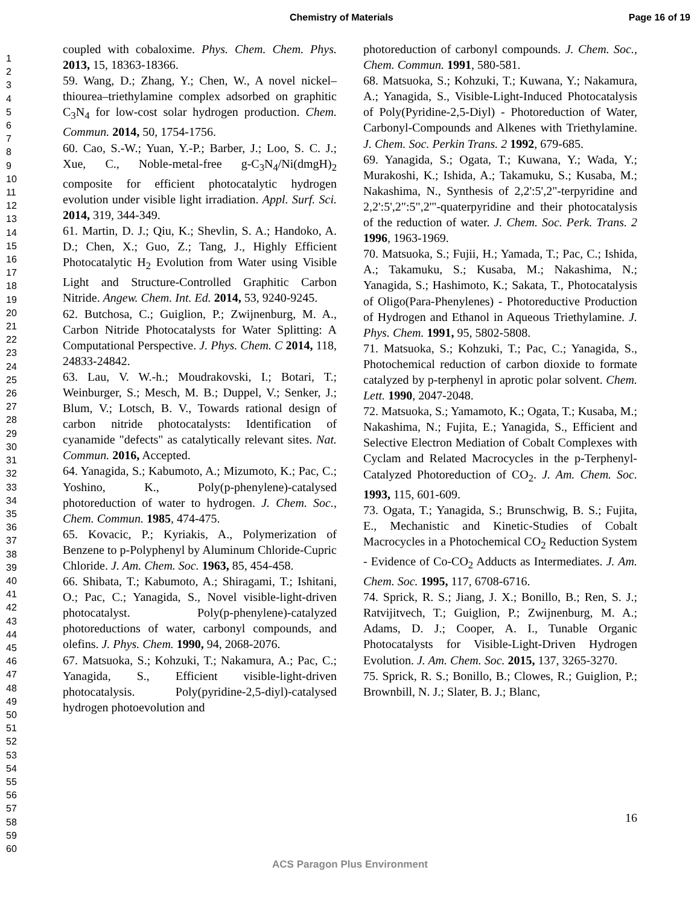Chemistry of Materials Page 16 of 19
1
2
3
4
5
6
7
8
9
10
11
12
13
14
15
16
17
18
19
20
21
22
23
24
25
26
27
28
29
30
31
32
33
34
35
36
37
38
39
40
41
42
43
44
45
46
47
48
49
50
51
52
53
54
55
56
57
58
59
60
coupled with cobaloxime. Phys. Chem. Chem. Phys. 2013, 15, 18363-18366.
59. Wang, D.; Zhang, Y.; Chen, W., A novel nickel–thiourea–triethylamine complex adsorbed on graphitic C<sub>3</sub>N<sub>4</sub> for low-cost solar hydrogen production. Chem. Commun. 2014, 50, 1754-1756.
60. Cao, S.-W.; Yuan, Y.-P.; Barber, J.; Loo, S. C. J.; Xue, C., Noble-metal-free g-C<sub>3</sub>N<sub>4</sub>/Ni(dmgH)<sub>2</sub> composite for efficient photocatalytic hydrogen evolution under visible light irradiation. Appl. Surf. Sci. 2014, 319, 344-349.
61. Martin, D. J.; Qiu, K.; Shevlin, S. A.; Handoko, A. D.; Chen, X.; Guo, Z.; Tang, J., Highly Efficient Photocatalytic H<sub>2</sub> Evolution from Water using Visible Light and Structure-Controlled Graphitic Carbon Nitride. Angew. Chem. Int. Ed. 2014, 53, 9240-9245.
62. Butchosa, C.; Guiglion, P.; Zwijnenburg, M. A., Carbon Nitride Photocatalysts for Water Splitting: A Computational Perspective. J. Phys. Chem. C 2014, 118, 24833-24842.
63. Lau, V. W.-h.; Moudrakovski, I.; Botari, T.; Weinburger, S.; Mesch, M. B.; Duppel, V.; Senker, J.; Blum, V.; Lotsch, B. V., Towards rational design of carbon nitride photocatalysts: Identification of cyanamide "defects" as catalytically relevant sites. Nat. Commun. 2016, Accepted.
64. Yanagida, S.; Kabumoto, A.; Mizumoto, K.; Pac, C.; Yoshino, K., Poly(p-phenylene)-catalysed photoreduction of water to hydrogen. J. Chem. Soc., Chem. Commun. 1985, 474-475.
65. Kovacic, P.; Kyriakis, A., Polymerization of Benzene to p-Polyphenyl by Aluminum Chloride-Cupric Chloride. J. Am. Chem. Soc. 1963, 85, 454-458.
66. Shibata, T.; Kabumoto, A.; Shiragami, T.; Ishitani, O.; Pac, C.; Yanagida, S., Novel visible-light-driven photocatalyst. Poly(p-phenylene)-catalyzed photoreductions of water, carbonyl compounds, and olefins. J. Phys. Chem. 1990, 94, 2068-2076.
67. Matsuoka, S.; Kohzuki, T.; Nakamura, A.; Pac, C.; Yanagida, S., Efficient visible-light-driven photocatalysis. Poly(pyridine-2,5-diyl)-catalysed hydrogen photoevolution and
photoreduction of carbonyl compounds. J. Chem. Soc., Chem. Commun. 1991, 580-581.
68. Matsuoka, S.; Kohzuki, T.; Kuwana, Y.; Nakamura, A.; Yanagida, S., Visible-Light-Induced Photocatalysis of Poly(Pyridine-2,5-Diyl) - Photoreduction of Water, Carbonyl-Compounds and Alkenes with Triethylamine. J. Chem. Soc. Perkin Trans. 2 1992, 679-685.
69. Yanagida, S.; Ogata, T.; Kuwana, Y.; Wada, Y.; Murakoshi, K.; Ishida, A.; Takamuku, S.; Kusaba, M.; Nakashima, N., Synthesis of 2,2':5',2"-terpyridine and 2,2':5',2":5",2'"-quaterpyridine and their photocatalysis of the reduction of water. J. Chem. Soc. Perk. Trans. 2 1996, 1963-1969.
70. Matsuoka, S.; Fujii, H.; Yamada, T.; Pac, C.; Ishida, A.; Takamuku, S.; Kusaba, M.; Nakashima, N.; Yanagida, S.; Hashimoto, K.; Sakata, T., Photocatalysis of Oligo(Para-Phenylenes) - Photoreductive Production of Hydrogen and Ethanol in Aqueous Triethylamine. J. Phys. Chem. 1991, 95, 5802-5808.
71. Matsuoka, S.; Kohzuki, T.; Pac, C.; Yanagida, S., Photochemical reduction of carbon dioxide to formate catalyzed by p-terphenyl in aprotic polar solvent. Chem. Lett. 1990, 2047-2048.
72. Matsuoka, S.; Yamamoto, K.; Ogata, T.; Kusaba, M.; Nakashima, N.; Fujita, E.; Yanagida, S., Efficient and Selective Electron Mediation of Cobalt Complexes with Cyclam and Related Macrocycles in the p-Terphenyl-Catalyzed Photoreduction of CO<sub>2</sub>. J. Am. Chem. Soc. 1993, 115, 601-609.
73. Ogata, T.; Yanagida, S.; Brunschwig, B. S.; Fujita, E., Mechanistic and Kinetic-Studies of Cobalt Macrocycles in a Photochemical CO<sub>2</sub> Reduction System - Evidence of Co-CO<sub>2</sub> Adducts as Intermediates. J. Am. Chem. Soc. 1995, 117, 6708-6716.
74. Sprick, R. S.; Jiang, J. X.; Bonillo, B.; Ren, S. J.; Ratvijitvech, T.; Guiglion, P.; Zwijnenburg, M. A.; Adams, D. J.; Cooper, A. I., Tunable Organic Photocatalysts for Visible-Light-Driven Hydrogen Evolution. J. Am. Chem. Soc. 2015, 137, 3265-3270.
75. Sprick, R. S.; Bonillo, B.; Clowes, R.; Guiglion, P.; Brownbill, N. J.; Slater, B. J.; Blanc,
16
ACS Paragon Plus Environment